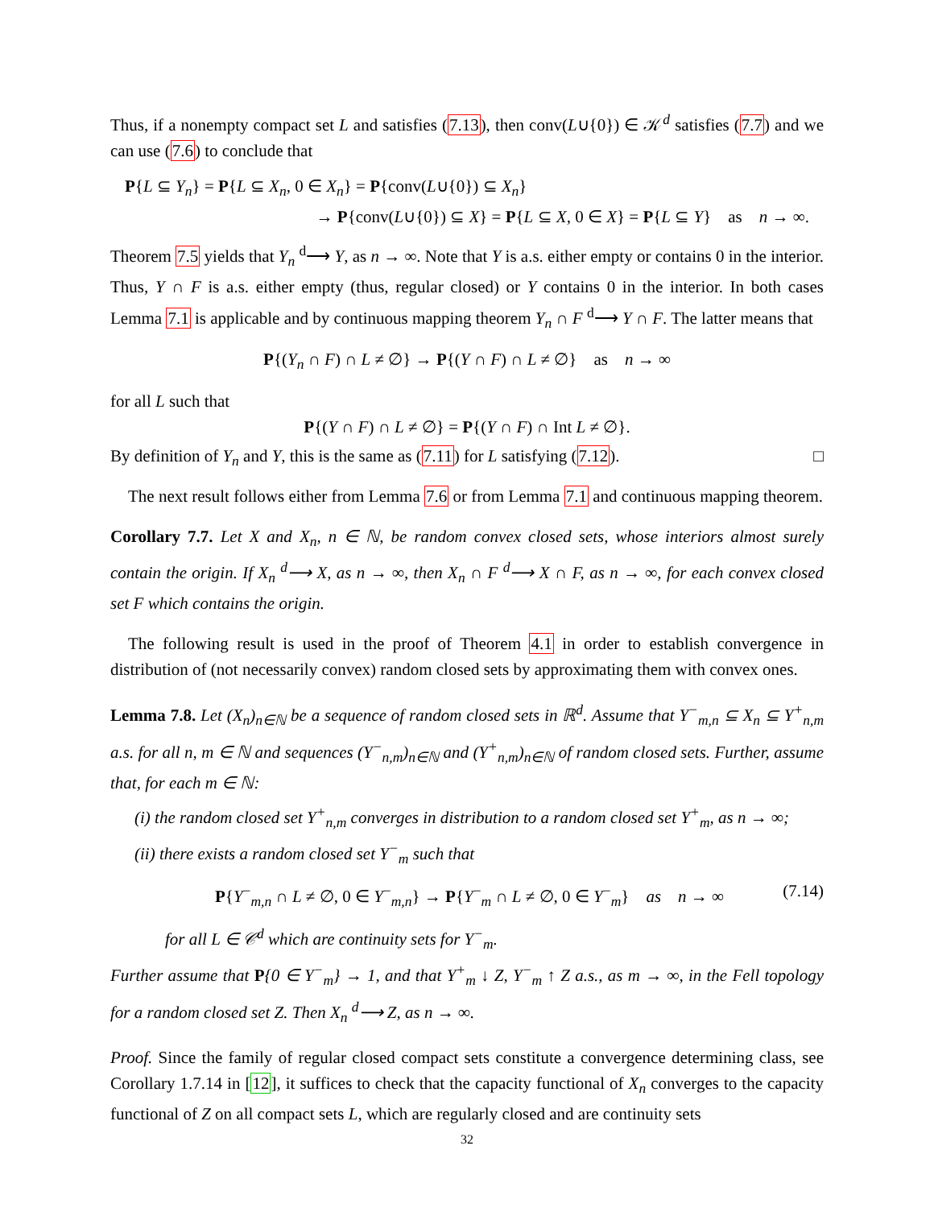Thus, if a nonempty compact set L and satisfies (7.13), then conv(L∪{0}) ∈ 𝒦<sup>d</sup> satisfies (7.7) and we can use (7.6) to conclude that
P{L ⊆ Y<sub>n</sub>} = P{L ⊆ X<sub>n</sub>, 0 ∈ X<sub>n</sub>} = P{conv(L∪{0}) ⊆ X<sub>n</sub>}
→ P{conv(L∪{0}) ⊆ X} = P{L ⊆ X, 0 ∈ X} = P{L ⊆ Y} as n → ∞.
Theorem 7.5 yields that Y<sub>n</sub> <sup>d</sup>⟶ Y, as n → ∞. Note that Y is a.s. either empty or contains 0 in the interior. Thus, Y ∩ F is a.s. either empty (thus, regular closed) or Y contains 0 in the interior. In both cases Lemma 7.1 is applicable and by continuous mapping theorem Y<sub>n</sub> ∩ F <sup>d</sup>⟶ Y ∩ F. The latter means that
P{(Y<sub>n</sub> ∩ F) ∩ L ≠ ∅} → P{(Y ∩ F) ∩ L ≠ ∅} as n → ∞
for all L such that
​P{(Y ∩ F) ∩ L ≠ ∅} = P{(Y ∩ F) ∩ Int L ≠ ∅}.
By definition of Y<sub>n</sub> and Y, this is the same as (7.11) for L satisfying (7.12). □
The next result follows either from Lemma 7.6 or from Lemma 7.1 and continuous mapping theorem.
Corollary 7.7. Let X and X<sub>n</sub>, n ∈ ℕ, be random convex closed sets, whose interiors almost surely contain the origin. If X<sub>n</sub> <sup>d</sup>⟶ X, as n → ∞, then X<sub>n</sub> ∩ F <sup>d</sup>⟶ X ∩ F, as n → ∞, for each convex closed set F which contains the origin.
The following result is used in the proof of Theorem 4.1 in order to establish convergence in distribution of (not necessarily convex) random closed sets by approximating them with convex ones.
Lemma 7.8. Let (X<sub>n</sub>)<sub>n∈ℕ</sub> be a sequence of random closed sets in ℝ<sup>d</sup>. Assume that Y<sup>−</sup><sub>m,n</sub> ⊆ X<sub>n</sub> ⊆ Y<sup>+</sup><sub>n,m</sub> a.s. for all n, m ∈ ℕ and sequences (Y<sup>−</sup><sub>n,m</sub>)<sub>n∈ℕ</sub> and (Y<sup>+</sup><sub>n,m</sub>)<sub>n∈ℕ</sub> of random closed sets. Further, assume that, for each m ∈ ℕ:
(i) the random closed set Y<sup>+</sup><sub>n,m</sub> converges in distribution to a random closed set Y<sup>+</sup><sub>m</sub>, as n → ∞;
(ii) there exists a random closed set Y<sup>−</sup><sub>m</sub> such that
P{Y<sup>−</sup><sub>m,n</sub> ∩ L ≠ ∅, 0 ∈ Y<sup>−</sup><sub>m,n</sub>} → P{Y<sup>−</sup><sub>m</sub> ∩ L ≠ ∅, 0 ∈ Y<sup>−</sup><sub>m</sub>} as n → ∞ (7.14)
for all L ∈ 𝒞<sup>d</sup> which are continuity sets for Y<sup>−</sup><sub>m</sub>.
Further assume that P{0 ∈ Y<sup>−</sup><sub>m</sub>} → 1, and that Y<sup>+</sup><sub>m</sub> ↓ Z, Y<sup>−</sup><sub>m</sub> ↑ Z a.s., as m → ∞, in the Fell topology for a random closed set Z. Then X<sub>n</sub> <sup>d</sup>⟶ Z, as n → ∞.
Proof. Since the family of regular closed compact sets constitute a convergence determining class, see Corollary 1.7.14 in [12], it suffices to check that the capacity functional of X<sub>n</sub> converges to the capacity functional of Z on all compact sets L, which are regularly closed and are continuity sets
32